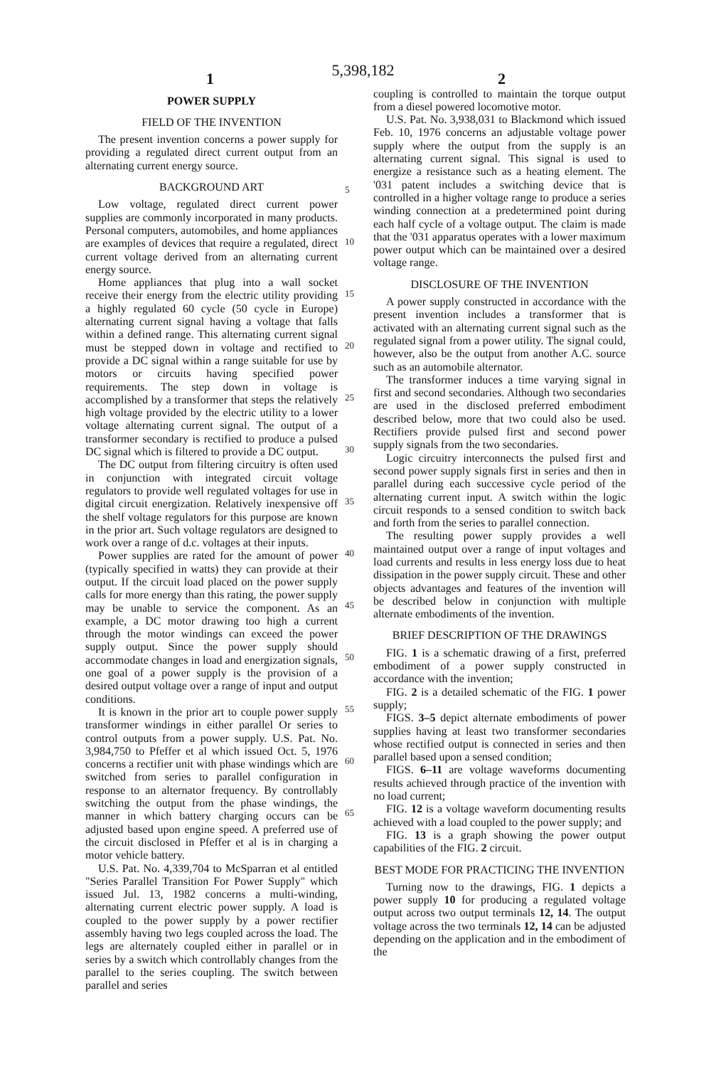5,398,182
1 2
POWER SUPPLY
FIELD OF THE INVENTION
The present invention concerns a power supply for providing a regulated direct current output from an alternating current energy source.
BACKGROUND ART
Low voltage, regulated direct current power supplies are commonly incorporated in many products. Personal computers, automobiles, and home appliances are examples of devices that require a regulated, direct current voltage derived from an alternating current energy source.
Home appliances that plug into a wall socket receive their energy from the electric utility providing a highly regulated 60 cycle (50 cycle in Europe) alternating current signal having a voltage that falls within a defined range. This alternating current signal must be stepped down in voltage and rectified to provide a DC signal within a range suitable for use by motors or circuits having specified power requirements. The step down in voltage is accomplished by a transformer that steps the relatively high voltage provided by the electric utility to a lower voltage alternating current signal. The output of a transformer secondary is rectified to produce a pulsed DC signal which is filtered to provide a DC output.
The DC output from filtering circuitry is often used in conjunction with integrated circuit voltage regulators to provide well regulated voltages for use in digital circuit energization. Relatively inexpensive off the shelf voltage regulators for this purpose are known in the prior art. Such voltage regulators are designed to work over a range of d.c. voltages at their inputs.
Power supplies are rated for the amount of power (typically specified in watts) they can provide at their output. If the circuit load placed on the power supply calls for more energy than this rating, the power supply may be unable to service the component. As an example, a DC motor drawing too high a current through the motor windings can exceed the power supply output. Since the power supply should accommodate changes in load and energization signals, one goal of a power supply is the provision of a desired output voltage over a range of input and output conditions.
It is known in the prior art to couple power supply transformer windings in either parallel Or series to control outputs from a power supply. U.S. Pat. No. 3,984,750 to Pfeffer et al which issued Oct. 5, 1976 concerns a rectifier unit with phase windings which are switched from series to parallel configuration in response to an alternator frequency. By controllably switching the output from the phase windings, the manner in which battery charging occurs can be adjusted based upon engine speed. A preferred use of the circuit disclosed in Pfeffer et al is in charging a motor vehicle battery.
U.S. Pat. No. 4,339,704 to McSparran et al entitled "Series Parallel Transition For Power Supply" which issued Jul. 13, 1982 concerns a multi-winding, alternating current electric power supply. A load is coupled to the power supply by a power rectifier assembly having two legs coupled across the load. The legs are alternately coupled either in parallel or in series by a switch which controllably changes from the parallel to the series coupling. The switch between parallel and series
5
10
15
20
25
30
35
40
45
50
55
60
65
coupling is controlled to maintain the torque output from a diesel powered locomotive motor.
U.S. Pat. No. 3,938,031 to Blackmond which issued Feb. 10, 1976 concerns an adjustable voltage power supply where the output from the supply is an alternating current signal. This signal is used to energize a resistance such as a heating element. The '031 patent includes a switching device that is controlled in a higher voltage range to produce a series winding connection at a predetermined point during each half cycle of a voltage output. The claim is made that the '031 apparatus operates with a lower maximum power output which can be maintained over a desired voltage range.
DISCLOSURE OF THE INVENTION
A power supply constructed in accordance with the present invention includes a transformer that is activated with an alternating current signal such as the regulated signal from a power utility. The signal could, however, also be the output from another A.C. source such as an automobile alternator.
The transformer induces a time varying signal in first and second secondaries. Although two secondaries are used in the disclosed preferred embodiment described below, more that two could also be used. Rectifiers provide pulsed first and second power supply signals from the two secondaries.
Logic circuitry interconnects the pulsed first and second power supply signals first in series and then in parallel during each successive cycle period of the alternating current input. A switch within the logic circuit responds to a sensed condition to switch back and forth from the series to parallel connection.
The resulting power supply provides a well maintained output over a range of input voltages and load currents and results in less energy loss due to heat dissipation in the power supply circuit. These and other objects advantages and features of the invention will be described below in conjunction with multiple alternate embodiments of the invention.
BRIEF DESCRIPTION OF THE DRAWINGS
FIG. 1 is a schematic drawing of a first, preferred embodiment of a power supply constructed in accordance with the invention;
FIG. 2 is a detailed schematic of the FIG. 1 power supply;
FIGS. 3–5 depict alternate embodiments of power supplies having at least two transformer secondaries whose rectified output is connected in series and then parallel based upon a sensed condition;
FIGS. 6–11 are voltage waveforms documenting results achieved through practice of the invention with no load current;
FIG. 12 is a voltage waveform documenting results achieved with a load coupled to the power supply; and
FIG. 13 is a graph showing the power output capabilities of the FIG. 2 circuit.
BEST MODE FOR PRACTICING THE INVENTION
Turning now to the drawings, FIG. 1 depicts a power supply 10 for producing a regulated voltage output across two output terminals 12, 14. The output voltage across the two terminals 12, 14 can be adjusted depending on the application and in the embodiment of the